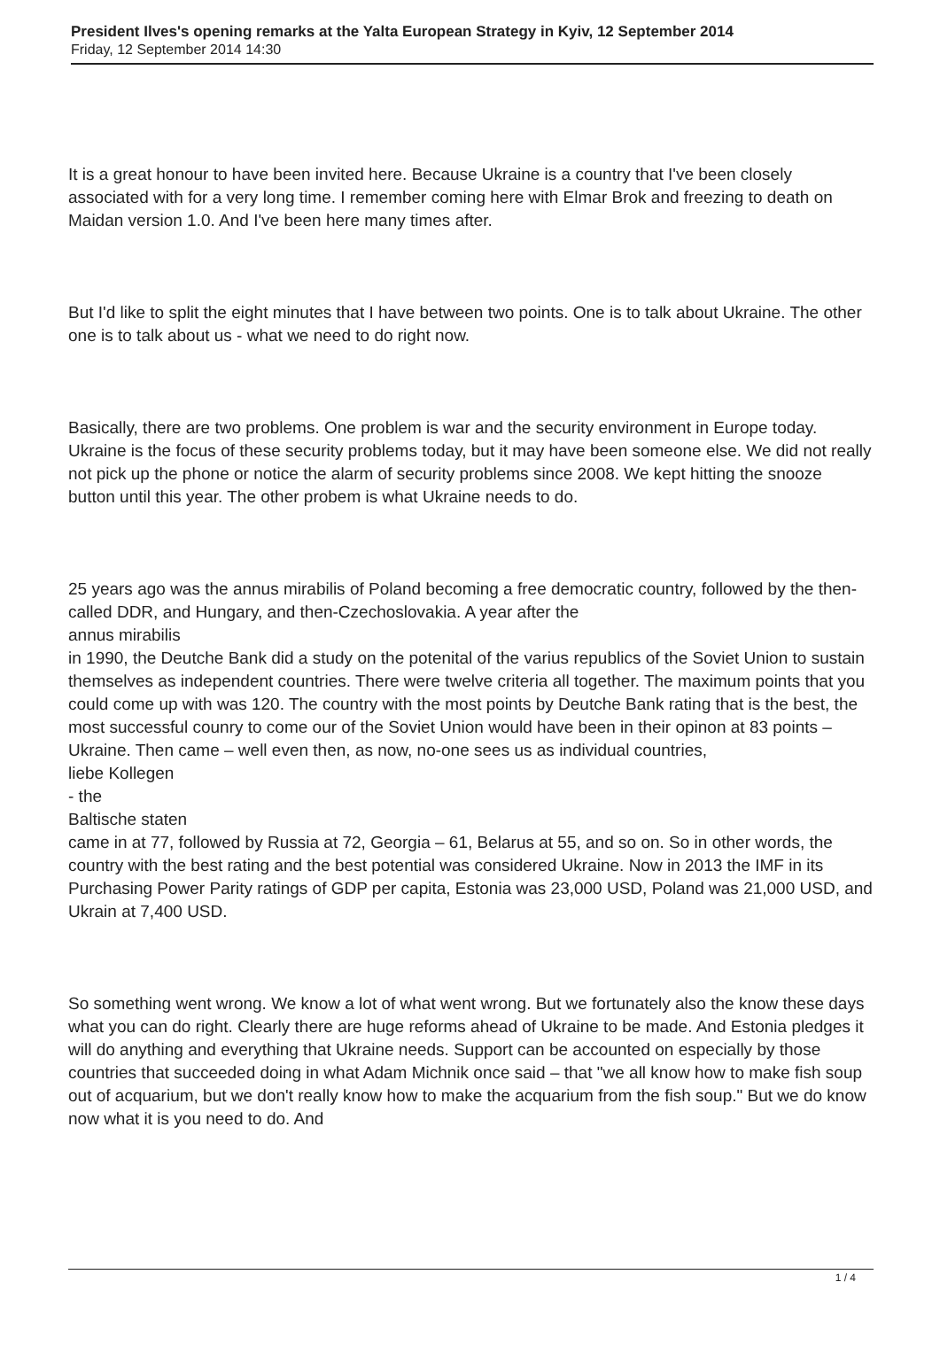President Ilves's opening remarks at the Yalta European Strategy in Kyiv, 12 September 2014
Friday, 12 September 2014 14:30
It is a great honour to have been invited here. Because Ukraine is a country that I've been closely associated with for a very long time. I remember coming here with Elmar Brok and freezing to death on Maidan version 1.0. And I've been here many times after.
But I'd like to split the eight minutes that I have between two points. One is to talk about Ukraine. The other one is to talk about us - what we need to do right now.
Basically, there are two problems. One problem is war and the security environment in Europe today. Ukraine is the focus of these security problems today, but it may have been someone else. We did not really not pick up the phone or notice the alarm of security problems since 2008. We kept hitting the snooze button until this year. The other probem is what Ukraine needs to do.
25 years ago was the annus mirabilis of Poland becoming a free democratic country, followed by the then-called DDR, and Hungary, and then-Czechoslovakia. A year after the
annus mirabilis
in 1990, the Deutche Bank did a study on the potenital of the varius republics of the Soviet Union to sustain themselves as independent countries. There were twelve criteria all together. The maximum points that you could come up with was 120. The country with the most points by Deutche Bank rating that is the best, the most successful counry to come our of the Soviet Union would have been in their opinon at 83 points – Ukraine. Then came – well even then, as now, no-one sees us as individual countries,
liebe Kollegen
- the
Baltische staten
came in at 77, followed by Russia at 72, Georgia – 61, Belarus at 55, and so on. So in other words, the country with the best rating and the best potential was considered Ukraine. Now in 2013 the IMF in its Purchasing Power Parity ratings of GDP per capita, Estonia was 23,000 USD, Poland was 21,000 USD, and Ukrain at 7,400 USD.
So something went wrong. We know a lot of what went wrong. But we fortunately also the know these days what you can do right. Clearly there are huge reforms ahead of Ukraine to be made. And Estonia pledges it will do anything and everything that Ukraine needs. Support can be accounted on especially by those countries that succeeded doing in what Adam Michnik once said – that "we all know how to make fish soup out of acquarium, but we don't really know how to make the acquarium from the fish soup." But we do know now what it is you need to do. And
1 / 4